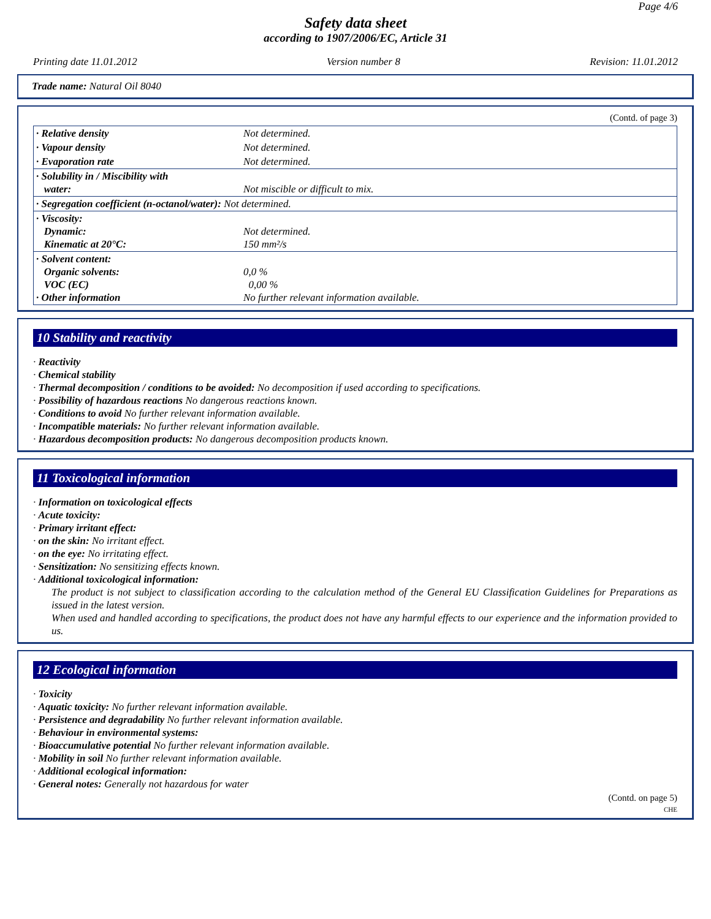Page 4/6
Safety data sheet
according to 1907/2006/EC, Article 31
Printing date 11.01.2012 Version number 8 Revision: 11.01.2012
Trade name: Natural Oil 8040
(Contd. of page 3)
| · Relative density | Not determined. |
| · Vapour density | Not determined. |
| · Evaporation rate | Not determined. |
| · Solubility in / Miscibility with water: | Not miscible or difficult to mix. |
| · Segregation coefficient (n-octanol/water): Not determined. | |
| · Viscosity: Dynamic: Kinematic at 20°C: | Not determined. 150 mm²/s |
| · Solvent content: Organic solvents: VOC (EC) · Other information | 0,0 % 0,00 % No further relevant information available. |
10 Stability and reactivity
· Reactivity
· Chemical stability
· Thermal decomposition / conditions to be avoided: No decomposition if used according to specifications.
· Possibility of hazardous reactions No dangerous reactions known.
· Conditions to avoid No further relevant information available.
· Incompatible materials: No further relevant information available.
· Hazardous decomposition products: No dangerous decomposition products known.
11 Toxicological information
· Information on toxicological effects
· Acute toxicity:
· Primary irritant effect:
· on the skin: No irritant effect.
· on the eye: No irritating effect.
· Sensitization: No sensitizing effects known.
· Additional toxicological information:
The product is not subject to classification according to the calculation method of the General EU Classification Guidelines for Preparations as issued in the latest version.
When used and handled according to specifications, the product does not have any harmful effects to our experience and the information provided to us.
12 Ecological information
· Toxicity
· Aquatic toxicity: No further relevant information available.
· Persistence and degradability No further relevant information available.
· Behaviour in environmental systems:
· Bioaccumulative potential No further relevant information available.
· Mobility in soil No further relevant information available.
· Additional ecological information:
· General notes: Generally not hazardous for water
(Contd. on page 5)
CHE